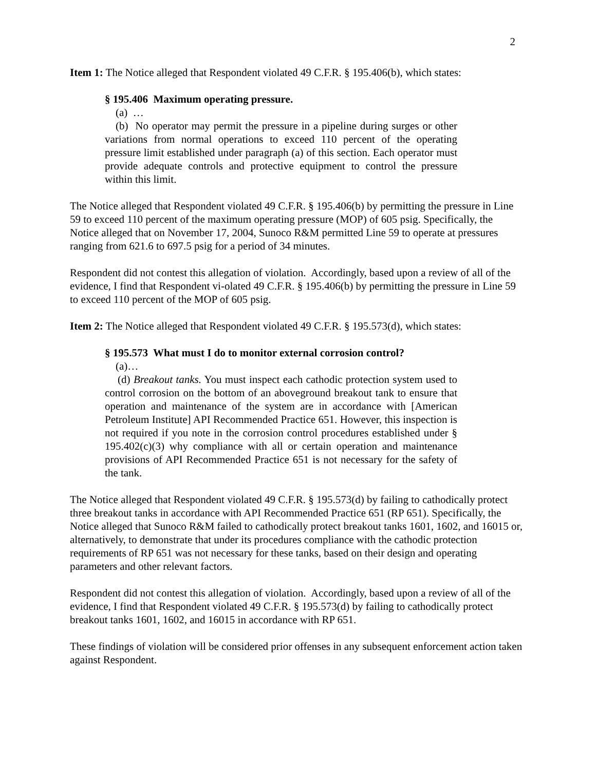2
Item 1: The Notice alleged that Respondent violated 49 C.F.R. § 195.406(b), which states:
§ 195.406 Maximum operating pressure.
(a) …
(b) No operator may permit the pressure in a pipeline during surges or other variations from normal operations to exceed 110 percent of the operating pressure limit established under paragraph (a) of this section. Each operator must provide adequate controls and protective equipment to control the pressure within this limit.
The Notice alleged that Respondent violated 49 C.F.R. § 195.406(b) by permitting the pressure in Line 59 to exceed 110 percent of the maximum operating pressure (MOP) of 605 psig. Specifically, the Notice alleged that on November 17, 2004, Sunoco R&M permitted Line 59 to operate at pressures ranging from 621.6 to 697.5 psig for a period of 34 minutes.
Respondent did not contest this allegation of violation. Accordingly, based upon a review of all of the evidence, I find that Respondent vi-olated 49 C.F.R. § 195.406(b) by permitting the pressure in Line 59 to exceed 110 percent of the MOP of 605 psig.
Item 2: The Notice alleged that Respondent violated 49 C.F.R. § 195.573(d), which states:
§ 195.573 What must I do to monitor external corrosion control?
(a)…
(d) Breakout tanks. You must inspect each cathodic protection system used to control corrosion on the bottom of an aboveground breakout tank to ensure that operation and maintenance of the system are in accordance with [American Petroleum Institute] API Recommended Practice 651. However, this inspection is not required if you note in the corrosion control procedures established under § 195.402(c)(3) why compliance with all or certain operation and maintenance provisions of API Recommended Practice 651 is not necessary for the safety of the tank.
The Notice alleged that Respondent violated 49 C.F.R. § 195.573(d) by failing to cathodically protect three breakout tanks in accordance with API Recommended Practice 651 (RP 651). Specifically, the Notice alleged that Sunoco R&M failed to cathodically protect breakout tanks 1601, 1602, and 16015 or, alternatively, to demonstrate that under its procedures compliance with the cathodic protection requirements of RP 651 was not necessary for these tanks, based on their design and operating parameters and other relevant factors.
Respondent did not contest this allegation of violation. Accordingly, based upon a review of all of the evidence, I find that Respondent violated 49 C.F.R. § 195.573(d) by failing to cathodically protect breakout tanks 1601, 1602, and 16015 in accordance with RP 651.
These findings of violation will be considered prior offenses in any subsequent enforcement action taken against Respondent.